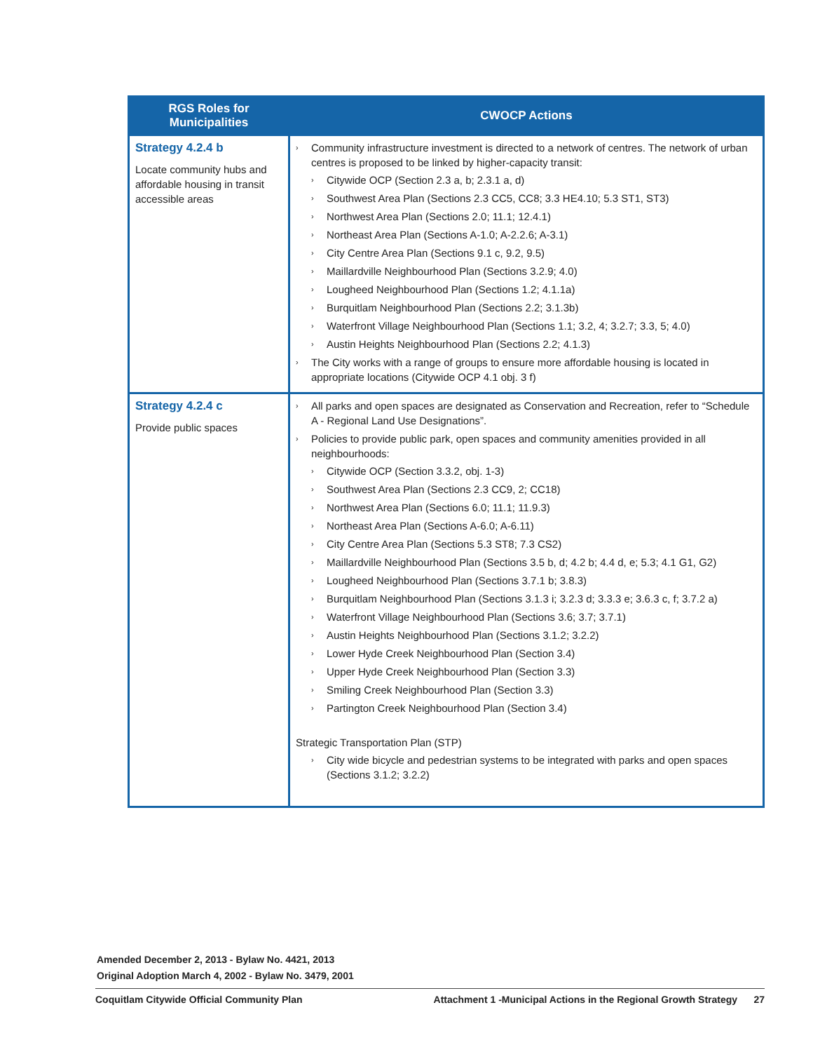| RGS Roles for Municipalities | CWOCP Actions |
| --- | --- |
| Strategy 4.2.4 b Locate community hubs and affordable housing in transit accessible areas | › Community infrastructure investment is directed to a network of centres. The network of urban centres is proposed to be linked by higher-capacity transit: › Citywide OCP (Section 2.3 a, b; 2.3.1 a, d) › Southwest Area Plan (Sections 2.3 CC5, CC8; 3.3 HE4.10; 5.3 ST1, ST3) › Northwest Area Plan (Sections 2.0; 11.1; 12.4.1) › Northeast Area Plan (Sections A-1.0; A-2.2.6; A-3.1) › City Centre Area Plan (Sections 9.1 c, 9.2, 9.5) › Maillardville Neighbourhood Plan (Sections 3.2.9; 4.0) › Lougheed Neighbourhood Plan (Sections 1.2; 4.1.1a) › Burquitlam Neighbourhood Plan (Sections 2.2; 3.1.3b) › Waterfront Village Neighbourhood Plan (Sections 1.1; 3.2, 4; 3.2.7; 3.3, 5; 4.0) › Austin Heights Neighbourhood Plan (Sections 2.2; 4.1.3) › The City works with a range of groups to ensure more affordable housing is located in appropriate locations (Citywide OCP 4.1 obj. 3 f) |
| Strategy 4.2.4 c Provide public spaces | › All parks and open spaces are designated as Conservation and Recreation, refer to “Schedule A - Regional Land Use Designations”. › Policies to provide public park, open spaces and community amenities provided in all neighbourhoods: › Citywide OCP (Section 3.3.2, obj. 1-3) › Southwest Area Plan (Sections 2.3 CC9, 2; CC18) › Northwest Area Plan (Sections 6.0; 11.1; 11.9.3) › Northeast Area Plan (Sections A-6.0; A-6.11) › City Centre Area Plan (Sections 5.3 ST8; 7.3 CS2) › Maillardville Neighbourhood Plan (Sections 3.5 b, d; 4.2 b; 4.4 d, e; 5.3; 4.1 G1, G2) › Lougheed Neighbourhood Plan (Sections 3.7.1 b; 3.8.3) › Burquitlam Neighbourhood Plan (Sections 3.1.3 i; 3.2.3 d; 3.3.3 e; 3.6.3 c, f; 3.7.2 a) › Waterfront Village Neighbourhood Plan (Sections 3.6; 3.7; 3.7.1) › Austin Heights Neighbourhood Plan (Sections 3.1.2; 3.2.2) › Lower Hyde Creek Neighbourhood Plan (Section 3.4) › Upper Hyde Creek Neighbourhood Plan (Section 3.3) › Smiling Creek Neighbourhood Plan (Section 3.3) › Partington Creek Neighbourhood Plan (Section 3.4) Strategic Transportation Plan (STP) › City wide bicycle and pedestrian systems to be integrated with parks and open spaces (Sections 3.1.2; 3.2.2) |
Amended December 2, 2013 - Bylaw No. 4421, 2013
Original Adoption March 4, 2002 - Bylaw No. 3479, 2001
Coquitlam Citywide Official Community Plan Attachment 1 -Municipal Actions in the Regional Growth Strategy 27